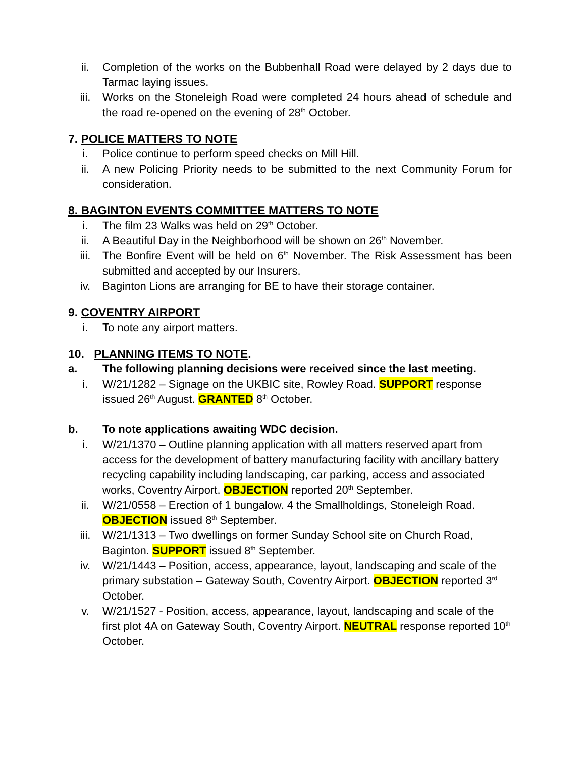ii. Completion of the works on the Bubbenhall Road were delayed by 2 days due to Tarmac laying issues.
iii. Works on the Stoneleigh Road were completed 24 hours ahead of schedule and the road re-opened on the evening of 28<sup>th</sup> October.
7. POLICE MATTERS TO NOTE
i. Police continue to perform speed checks on Mill Hill.
ii. A new Policing Priority needs to be submitted to the next Community Forum for consideration.
8. BAGINTON EVENTS COMMITTEE MATTERS TO NOTE
i. The film 23 Walks was held on 29<sup>th</sup> October.
ii. A Beautiful Day in the Neighborhood will be shown on 26<sup>th</sup> November.
iii. The Bonfire Event will be held on 6<sup>th</sup> November. The Risk Assessment has been submitted and accepted by our Insurers.
iv. Baginton Lions are arranging for BE to have their storage container.
9. COVENTRY AIRPORT
i. To note any airport matters.
10. PLANNING ITEMS TO NOTE.
a. The following planning decisions were received since the last meeting.
i. W/21/1282 – Signage on the UKBIC site, Rowley Road. SUPPORT response issued 26<sup>th</sup> August. GRANTED 8<sup>th</sup> October.
b. To note applications awaiting WDC decision.
i. W/21/1370 – Outline planning application with all matters reserved apart from access for the development of battery manufacturing facility with ancillary battery recycling capability including landscaping, car parking, access and associated works, Coventry Airport. OBJECTION reported 20<sup>th</sup> September.
ii. W/21/0558 – Erection of 1 bungalow. 4 the Smallholdings, Stoneleigh Road. OBJECTION issued 8<sup>th</sup> September.
iii. W/21/1313 – Two dwellings on former Sunday School site on Church Road, Baginton. SUPPORT issued 8<sup>th</sup> September.
iv. W/21/1443 – Position, access, appearance, layout, landscaping and scale of the primary substation – Gateway South, Coventry Airport. OBJECTION reported 3<sup>rd</sup> October.
v. W/21/1527 - Position, access, appearance, layout, landscaping and scale of the first plot 4A on Gateway South, Coventry Airport. NEUTRAL response reported 10<sup>th</sup> October.